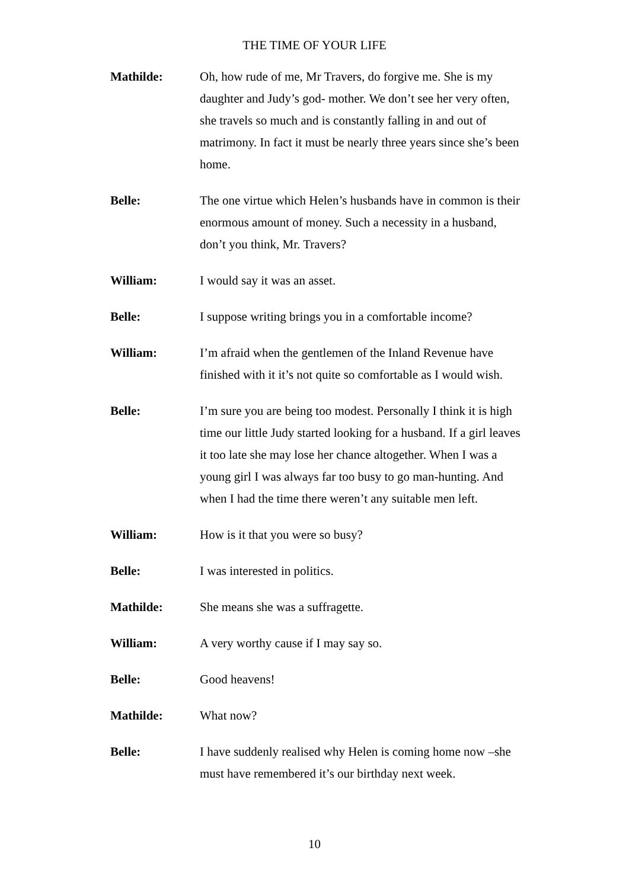THE TIME OF YOUR LIFE
Mathilde: Oh, how rude of me, Mr Travers, do forgive me. She is my daughter and Judy’s god- mother. We don’t see her very often, she travels so much and is constantly falling in and out of matrimony. In fact it must be nearly three years since she’s been home.
Belle: The one virtue which Helen’s husbands have in common is their enormous amount of money. Such a necessity in a husband, don’t you think, Mr. Travers?
William: I would say it was an asset.
Belle: I suppose writing brings you in a comfortable income?
William: I’m afraid when the gentlemen of the Inland Revenue have finished with it it’s not quite so comfortable as I would wish.
Belle: I’m sure you are being too modest. Personally I think it is high time our little Judy started looking for a husband. If a girl leaves it too late she may lose her chance altogether. When I was a young girl I was always far too busy to go man-hunting. And when I had the time there weren’t any suitable men left.
William: How is it that you were so busy?
Belle: I was interested in politics.
Mathilde: She means she was a suffragette.
William: A very worthy cause if I may say so.
Belle: Good heavens!
Mathilde: What now?
Belle: I have suddenly realised why Helen is coming home now –she must have remembered it’s our birthday next week.
10